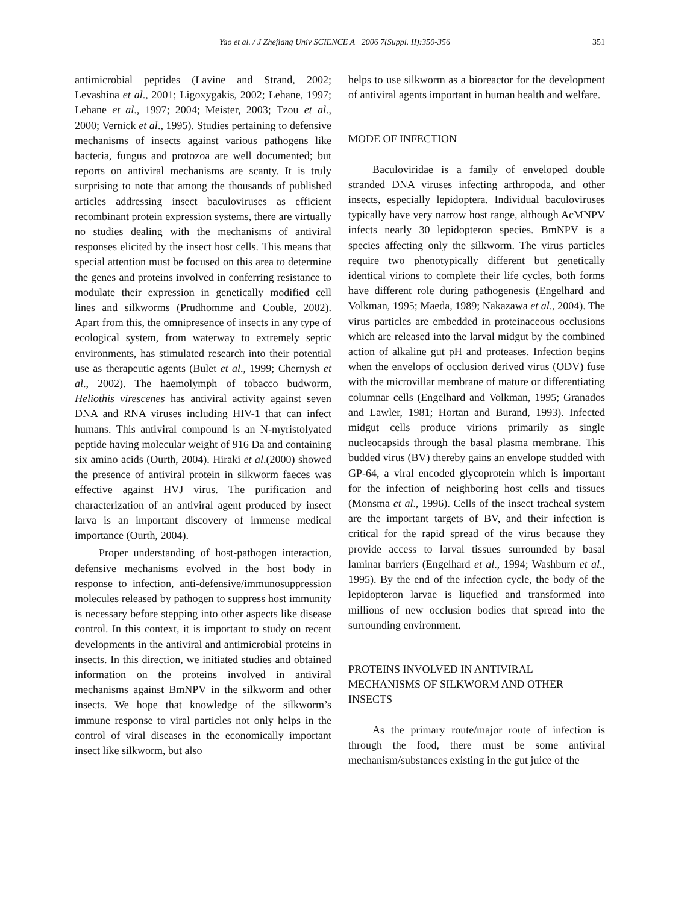Yao et al. / J Zhejiang Univ SCIENCE A 2006 7(Suppl. II):350-356 351
antimicrobial peptides (Lavine and Strand, 2002; Levashina et al., 2001; Ligoxygakis, 2002; Lehane, 1997; Lehane et al., 1997; 2004; Meister, 2003; Tzou et al., 2000; Vernick et al., 1995). Studies pertaining to defensive mechanisms of insects against various pathogens like bacteria, fungus and protozoa are well documented; but reports on antiviral mechanisms are scanty. It is truly surprising to note that among the thousands of published articles addressing insect baculoviruses as efficient recombinant protein expression systems, there are virtually no studies dealing with the mechanisms of antiviral responses elicited by the insect host cells. This means that special attention must be focused on this area to determine the genes and proteins involved in conferring resistance to modulate their expression in genetically modified cell lines and silkworms (Prudhomme and Couble, 2002). Apart from this, the omnipresence of insects in any type of ecological system, from waterway to extremely septic environments, has stimulated research into their potential use as therapeutic agents (Bulet et al., 1999; Chernysh et al., 2002). The haemolymph of tobacco budworm, Heliothis virescenes has antiviral activity against seven DNA and RNA viruses including HIV-1 that can infect humans. This antiviral compound is an N-myristolyated peptide having molecular weight of 916 Da and containing six amino acids (Ourth, 2004). Hiraki et al.(2000) showed the presence of antiviral protein in silkworm faeces was effective against HVJ virus. The purification and characterization of an antiviral agent produced by insect larva is an important discovery of immense medical importance (Ourth, 2004).
Proper understanding of host-pathogen interaction, defensive mechanisms evolved in the host body in response to infection, anti-defensive/immunosuppression molecules released by pathogen to suppress host immunity is necessary before stepping into other aspects like disease control. In this context, it is important to study on recent developments in the antiviral and antimicrobial proteins in insects. In this direction, we initiated studies and obtained information on the proteins involved in antiviral mechanisms against BmNPV in the silkworm and other insects. We hope that knowledge of the silkworm’s immune response to viral particles not only helps in the control of viral diseases in the economically important insect like silkworm, but also
helps to use silkworm as a bioreactor for the development of antiviral agents important in human health and welfare.
MODE OF INFECTION
Baculoviridae is a family of enveloped double stranded DNA viruses infecting arthropoda, and other insects, especially lepidoptera. Individual baculoviruses typically have very narrow host range, although AcMNPV infects nearly 30 lepidopteron species. BmNPV is a species affecting only the silkworm. The virus particles require two phenotypically different but genetically identical virions to complete their life cycles, both forms have different role during pathogenesis (Engelhard and Volkman, 1995; Maeda, 1989; Nakazawa et al., 2004). The virus particles are embedded in proteinaceous occlusions which are released into the larval midgut by the combined action of alkaline gut pH and proteases. Infection begins when the envelops of occlusion derived virus (ODV) fuse with the microvillar membrane of mature or differentiating columnar cells (Engelhard and Volkman, 1995; Granados and Lawler, 1981; Hortan and Burand, 1993). Infected midgut cells produce virions primarily as single nucleocapsids through the basal plasma membrane. This budded virus (BV) thereby gains an envelope studded with GP-64, a viral encoded glycoprotein which is important for the infection of neighboring host cells and tissues (Monsma et al., 1996). Cells of the insect tracheal system are the important targets of BV, and their infection is critical for the rapid spread of the virus because they provide access to larval tissues surrounded by basal laminar barriers (Engelhard et al., 1994; Washburn et al., 1995). By the end of the infection cycle, the body of the lepidopteron larvae is liquefied and transformed into millions of new occlusion bodies that spread into the surrounding environment.
PROTEINS INVOLVED IN ANTIVIRAL MECHANISMS OF SILKWORM AND OTHER INSECTS
As the primary route/major route of infection is through the food, there must be some antiviral mechanism/substances existing in the gut juice of the